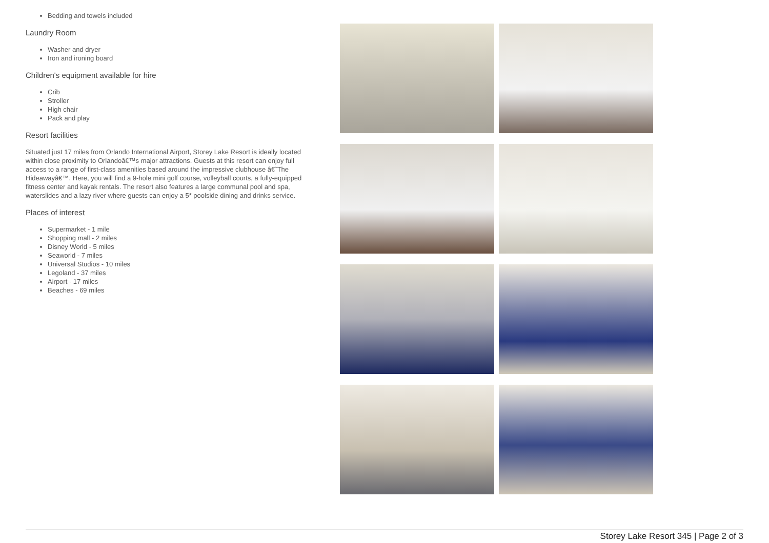Bedding and towels included
Laundry Room
Washer and dryer
Iron and ironing board
Children's equipment available for hire
Crib
Stroller
High chair
Pack and play
Resort facilities
Situated just 17 miles from Orlando International Airport, Storey Lake Resort is ideally located within close proximity to Orlandoâ€™s major attractions. Guests at this resort can enjoy full access to a range of first-class amenities based around the impressive clubhouse â€˜The Hideawayâ€™. Here, you will find a 9-hole mini golf course, volleyball courts, a fully-equipped fitness center and kayak rentals. The resort also features a large communal pool and spa, waterslides and a lazy river where guests can enjoy a 5* poolside dining and drinks service.
Places of interest
Supermarket - 1 mile
Shopping mall - 2 miles
Disney World - 5 miles
Seaworld - 7 miles
Universal Studios - 10 miles
Legoland - 37 miles
Airport - 17 miles
Beaches - 69 miles
Storey Lake Resort 345 | Page 2 of 3